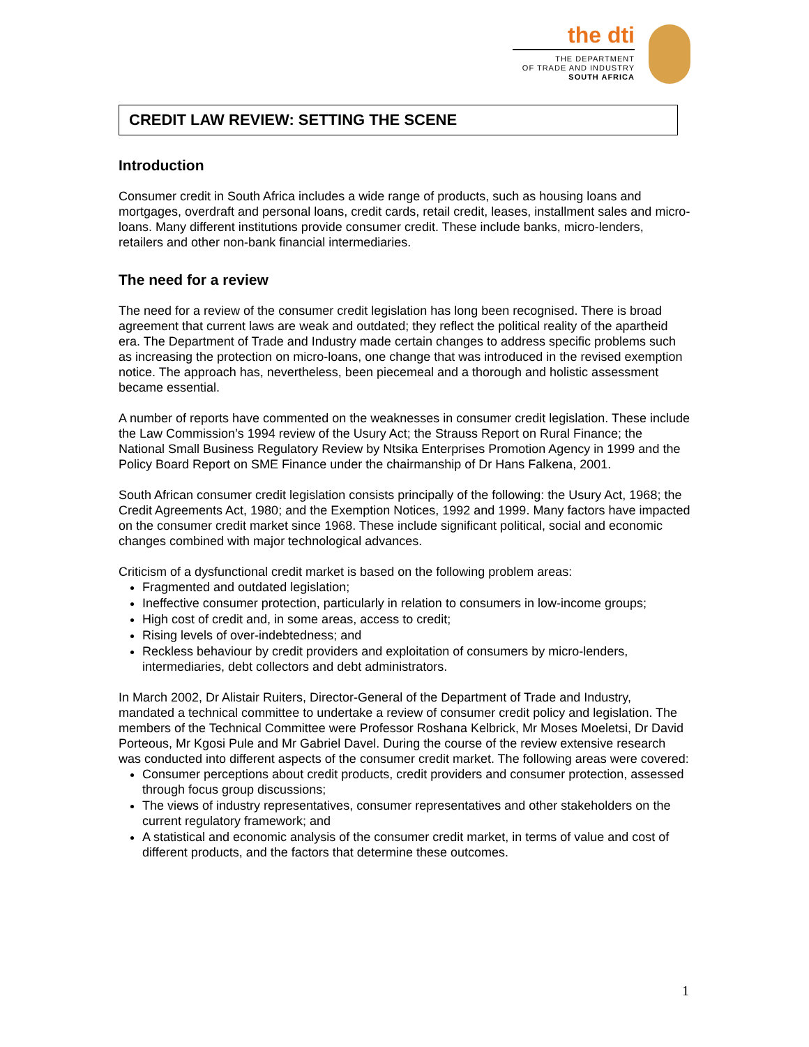the dti
THE DEPARTMENT
OF TRADE AND INDUSTRY
SOUTH AFRICA
CREDIT LAW REVIEW: SETTING THE SCENE
Introduction
Consumer credit in South Africa includes a wide range of products, such as housing loans and mortgages, overdraft and personal loans, credit cards, retail credit, leases, installment sales and micro-loans. Many different institutions provide consumer credit. These include banks, micro-lenders, retailers and other non-bank financial intermediaries.
The need for a review
The need for a review of the consumer credit legislation has long been recognised. There is broad agreement that current laws are weak and outdated; they reflect the political reality of the apartheid era. The Department of Trade and Industry made certain changes to address specific problems such as increasing the protection on micro-loans, one change that was introduced in the revised exemption notice. The approach has, nevertheless, been piecemeal and a thorough and holistic assessment became essential.
A number of reports have commented on the weaknesses in consumer credit legislation. These include the Law Commission’s 1994 review of the Usury Act; the Strauss Report on Rural Finance; the National Small Business Regulatory Review by Ntsika Enterprises Promotion Agency in 1999 and the Policy Board Report on SME Finance under the chairmanship of Dr Hans Falkena, 2001.
South African consumer credit legislation consists principally of the following: the Usury Act, 1968; the Credit Agreements Act, 1980; and the Exemption Notices, 1992 and 1999. Many factors have impacted on the consumer credit market since 1968. These include significant political, social and economic changes combined with major technological advances.
Criticism of a dysfunctional credit market is based on the following problem areas:
Fragmented and outdated legislation;
Ineffective consumer protection, particularly in relation to consumers in low-income groups;
High cost of credit and, in some areas, access to credit;
Rising levels of over-indebtedness; and
Reckless behaviour by credit providers and exploitation of consumers by micro-lenders, intermediaries, debt collectors and debt administrators.
In March 2002, Dr Alistair Ruiters, Director-General of the Department of Trade and Industry, mandated a technical committee to undertake a review of consumer credit policy and legislation. The members of the Technical Committee were Professor Roshana Kelbrick, Mr Moses Moeletsi, Dr David Porteous, Mr Kgosi Pule and Mr Gabriel Davel. During the course of the review extensive research was conducted into different aspects of the consumer credit market. The following areas were covered:
Consumer perceptions about credit products, credit providers and consumer protection, assessed through focus group discussions;
The views of industry representatives, consumer representatives and other stakeholders on the current regulatory framework; and
A statistical and economic analysis of the consumer credit market, in terms of value and cost of different products, and the factors that determine these outcomes.
1